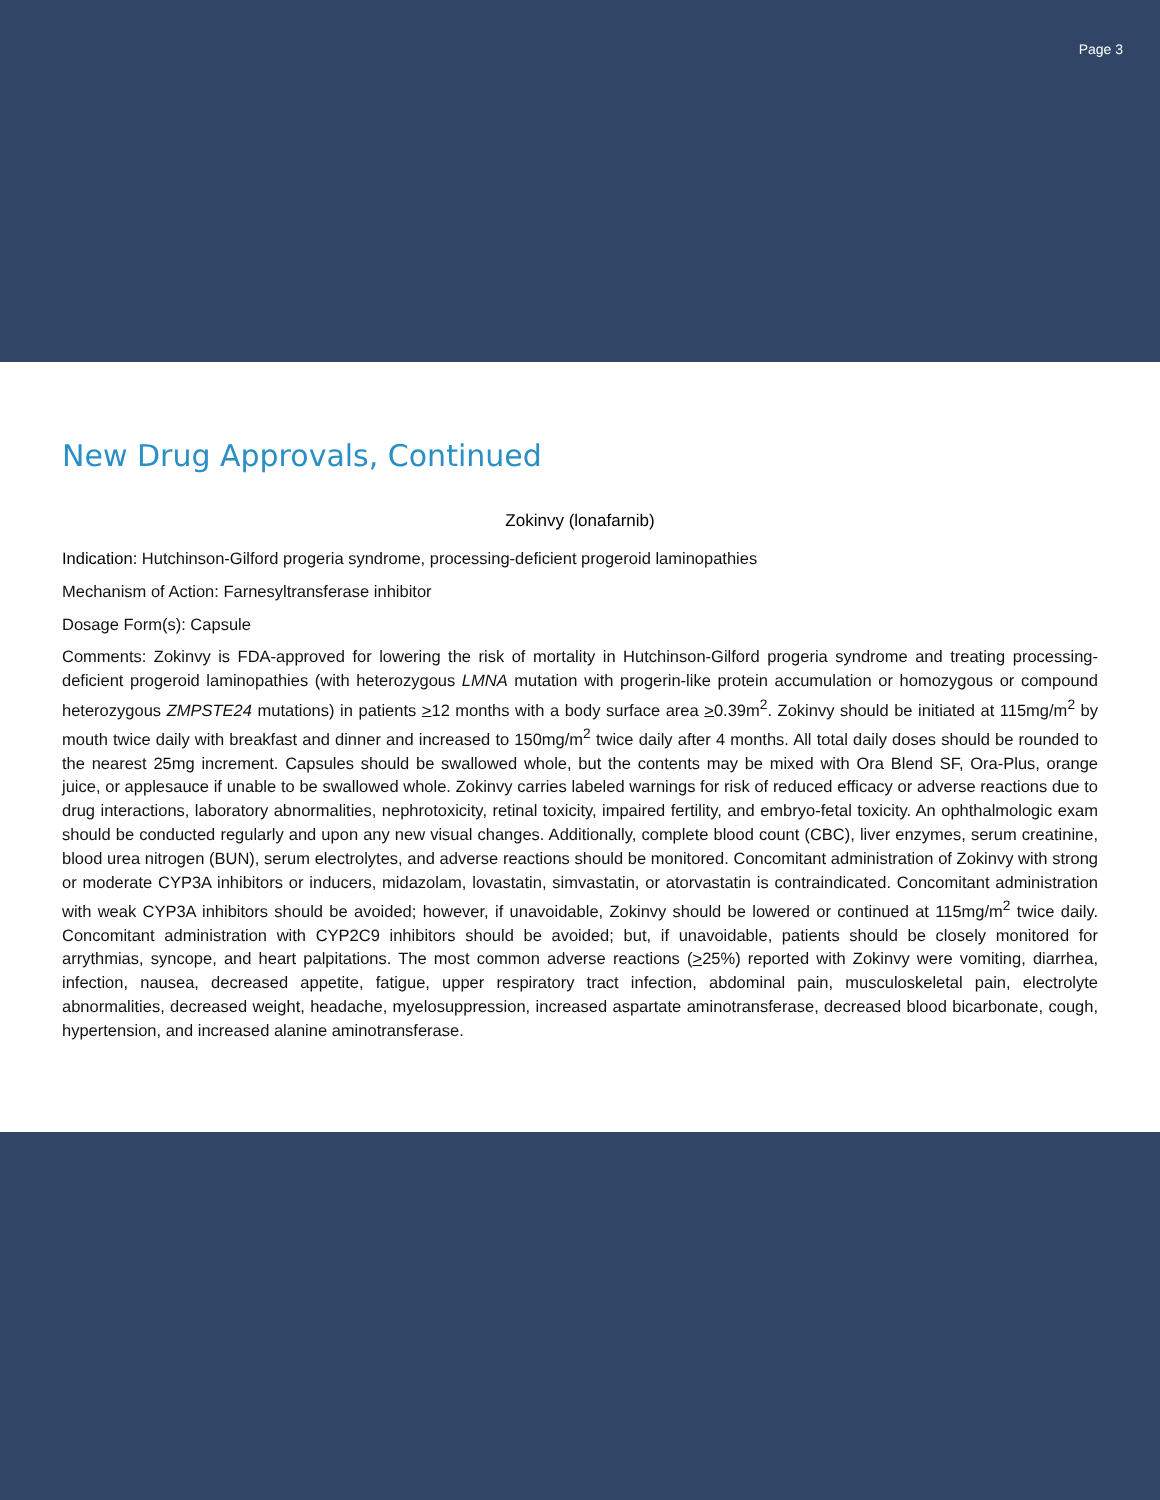Page 3
New Drug Approvals, Continued
Zokinvy (lonafarnib)
Indication: Hutchinson-Gilford progeria syndrome, processing-deficient progeroid laminopathies
Mechanism of Action: Farnesyltransferase inhibitor
Dosage Form(s): Capsule
Comments: Zokinvy is FDA-approved for lowering the risk of mortality in Hutchinson-Gilford progeria syndrome and treating processing-deficient progeroid laminopathies (with heterozygous LMNA mutation with progerin-like protein accumulation or homozygous or compound heterozygous ZMPSTE24 mutations) in patients >12 months with a body surface area >0.39m<sup>2</sup>. Zokinvy should be initiated at 115mg/m<sup>2</sup> by mouth twice daily with breakfast and dinner and increased to 150mg/m<sup>2</sup> twice daily after 4 months. All total daily doses should be rounded to the nearest 25mg increment. Capsules should be swallowed whole, but the contents may be mixed with Ora Blend SF, Ora-Plus, orange juice, or applesauce if unable to be swallowed whole. Zokinvy carries labeled warnings for risk of reduced efficacy or adverse reactions due to drug interactions, laboratory abnormalities, nephrotoxicity, retinal toxicity, impaired fertility, and embryo-fetal toxicity. An ophthalmologic exam should be conducted regularly and upon any new visual changes. Additionally, complete blood count (CBC), liver enzymes, serum creatinine, blood urea nitrogen (BUN), serum electrolytes, and adverse reactions should be monitored. Concomitant administration of Zokinvy with strong or moderate CYP3A inhibitors or inducers, midazolam, lovastatin, simvastatin, or atorvastatin is contraindicated. Concomitant administration with weak CYP3A inhibitors should be avoided; however, if unavoidable, Zokinvy should be lowered or continued at 115mg/m<sup>2</sup> twice daily. Concomitant administration with CYP2C9 inhibitors should be avoided; but, if unavoidable, patients should be closely monitored for arrythmias, syncope, and heart palpitations. The most common adverse reactions (>25%) reported with Zokinvy were vomiting, diarrhea, infection, nausea, decreased appetite, fatigue, upper respiratory tract infection, abdominal pain, musculoskeletal pain, electrolyte abnormalities, decreased weight, headache, myelosuppression, increased aspartate aminotransferase, decreased blood bicarbonate, cough, hypertension, and increased alanine aminotransferase.